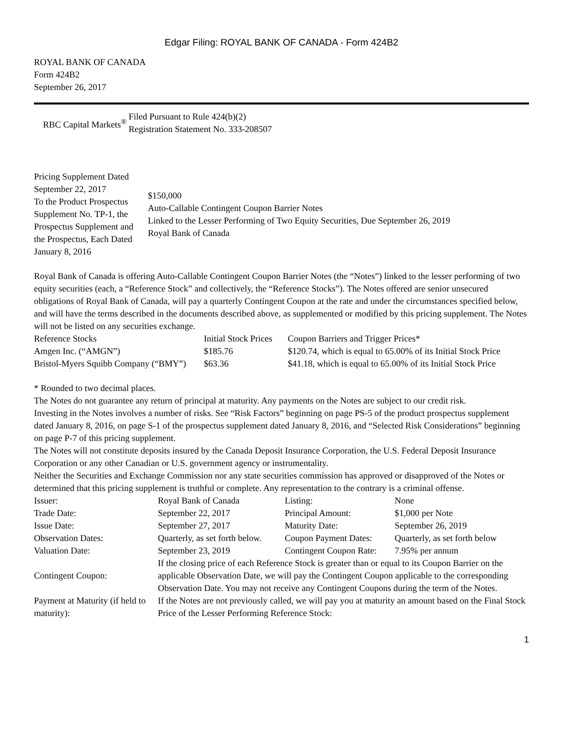Edgar Filing: ROYAL BANK OF CANADA - Form 424B2
ROYAL BANK OF CANADA
Form 424B2
September 26, 2017
| RBC Capital Markets<sup>®</sup> | Filed Pursuant to Rule 424(b)(2) Registration Statement No. 333-208507 |
| Pricing Supplement Dated September 22, 2017 To the Product Prospectus Supplement No. TP-1, the Prospectus Supplement and the Prospectus, Each Dated January 8, 2016 | $150,000 Auto-Callable Contingent Coupon Barrier Notes Linked to the Lesser Performing of Two Equity Securities, Due September 26, 2019 Royal Bank of Canada |
Royal Bank of Canada is offering Auto-Callable Contingent Coupon Barrier Notes (the “Notes”) linked to the lesser performing of two equity securities (each, a “Reference Stock” and collectively, the “Reference Stocks”). The Notes offered are senior unsecured obligations of Royal Bank of Canada, will pay a quarterly Contingent Coupon at the rate and under the circumstances specified below, and will have the terms described in the documents described above, as supplemented or modified by this pricing supplement. The Notes will not be listed on any securities exchange.
| Reference Stocks | Initial Stock Prices | Coupon Barriers and Trigger Prices* |
| Amgen Inc. (“AMGN”) | $185.76 | $120.74, which is equal to 65.00% of its Initial Stock Price |
| Bristol-Myers Squibb Company (“BMY”) | $63.36 | $41.18, which is equal to 65.00% of its Initial Stock Price |
* Rounded to two decimal places.
The Notes do not guarantee any return of principal at maturity. Any payments on the Notes are subject to our credit risk.
Investing in the Notes involves a number of risks. See “Risk Factors” beginning on page PS-5 of the product prospectus supplement dated January 8, 2016, on page S-1 of the prospectus supplement dated January 8, 2016, and “Selected Risk Considerations” beginning on page P-7 of this pricing supplement.
The Notes will not constitute deposits insured by the Canada Deposit Insurance Corporation, the U.S. Federal Deposit Insurance Corporation or any other Canadian or U.S. government agency or instrumentality.
Neither the Securities and Exchange Commission nor any state securities commission has approved or disapproved of the Notes or determined that this pricing supplement is truthful or complete. Any representation to the contrary is a criminal offense.
| Issuer: | Royal Bank of Canada | Listing: | None |
| Trade Date: | September 22, 2017 | Principal Amount: | $1,000 per Note |
| Issue Date: | September 27, 2017 | Maturity Date: | September 26, 2019 |
| Observation Dates: | Quarterly, as set forth below. | Coupon Payment Dates: | Quarterly, as set forth below |
| Valuation Date: | September 23, 2019 | Contingent Coupon Rate: | 7.95% per annum |
| Contingent Coupon: | If the closing price of each Reference Stock is greater than or equal to its Coupon Barrier on the applicable Observation Date, we will pay the Contingent Coupon applicable to the corresponding Observation Date. You may not receive any Contingent Coupons during the term of the Notes. | | |
| Payment at Maturity (if held to maturity): | If the Notes are not previously called, we will pay you at maturity an amount based on the Final Stock Price of the Lesser Performing Reference Stock: | | |
1